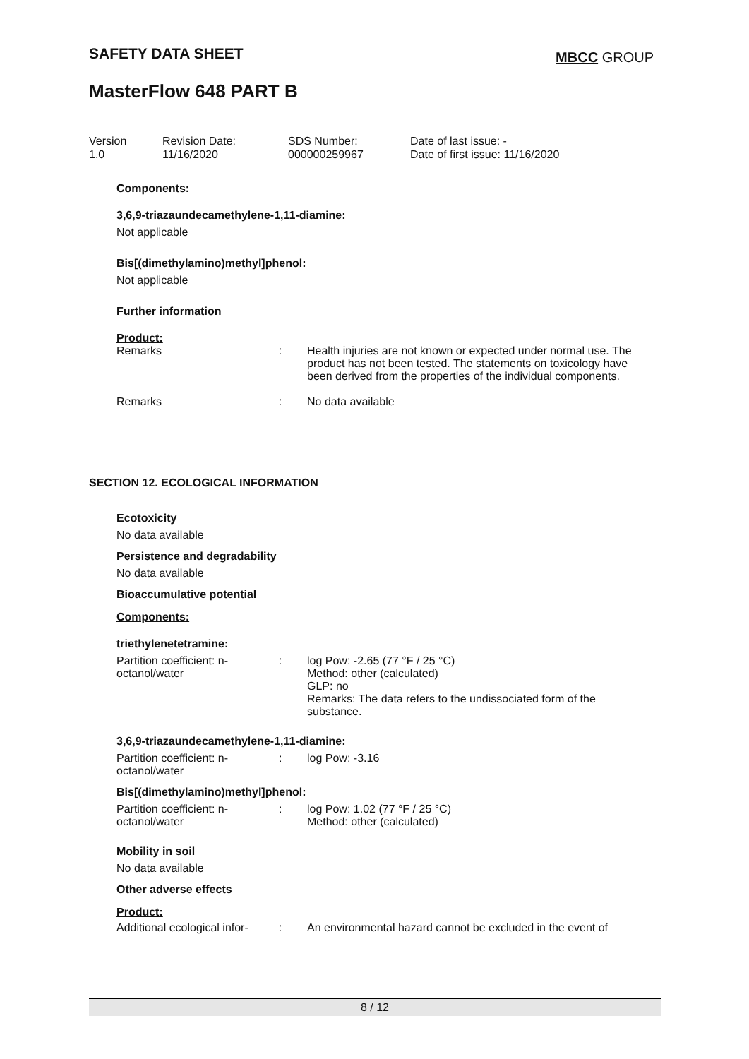SAFETY DATA SHEET MBCC GROUP
MasterFlow 648 PART B
Version
1.0
Revision Date:
11/16/2020
SDS Number:
000000259967
Date of last issue: -
Date of first issue: 11/16/2020
Components:
3,6,9-triazaundecamethylene-1,11-diamine:
Not applicable
Bis[(dimethylamino)methyl]phenol:
Not applicable
Further information
Product:
Remarks : Health injuries are not known or expected under normal use. The product has not been tested. The statements on toxicology have been derived from the properties of the individual components.
Remarks : No data available
SECTION 12. ECOLOGICAL INFORMATION
Ecotoxicity
No data available
Persistence and degradability
No data available
Bioaccumulative potential
Components:
triethylenetetramine:
Partition coefficient: n-octanol/water
: log Pow: -2.65 (77 °F / 25 °C)
Method: other (calculated)
GLP: no
Remarks: The data refers to the undissociated form of the substance.
3,6,9-triazaundecamethylene-1,11-diamine:
Partition coefficient: n-octanol/water
: log Pow: -3.16
Bis[(dimethylamino)methyl]phenol:
Partition coefficient: n-octanol/water
: log Pow: 1.02 (77 °F / 25 °C)
Method: other (calculated)
Mobility in soil
No data available
Other adverse effects
Product:
Additional ecological infor-
: An environmental hazard cannot be excluded in the event of
8 / 12